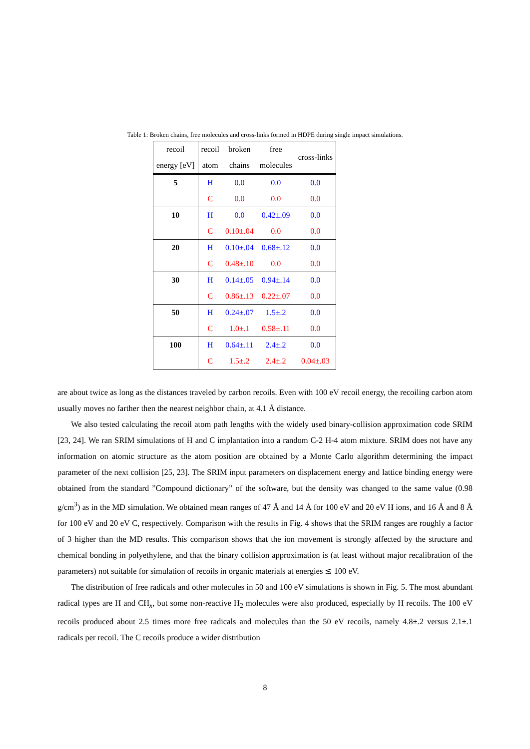Table 1: Broken chains, free molecules and cross-links formed in HDPE during single impact simulations.
| recoil | recoil | broken | free | cross-links |
| --- | --- | --- | --- | --- |
| energy [eV] | atom | chains | molecules | |
| 5 | H | 0.0 | 0.0 | 0.0 |
| | C | 0.0 | 0.0 | 0.0 |
| 10 | H | 0.0 | 0.42±.09 | 0.0 |
| | C | 0.10±.04 | 0.0 | 0.0 |
| 20 | H | 0.10±.04 | 0.68±.12 | 0.0 |
| | C | 0.48±.10 | 0.0 | 0.0 |
| 30 | H | 0.14±.05 | 0.94±.14 | 0.0 |
| | C | 0.86±.13 | 0.22±.07 | 0.0 |
| 50 | H | 0.24±.07 | 1.5±.2 | 0.0 |
| | C | 1.0±.1 | 0.58±.11 | 0.0 |
| 100 | H | 0.64±.11 | 2.4±.2 | 0.0 |
| | C | 1.5±.2 | 2.4±.2 | 0.04±.03 |
are about twice as long as the distances traveled by carbon recoils. Even with 100 eV recoil energy, the recoiling carbon atom usually moves no farther then the nearest neighbor chain, at 4.1 Å distance.
We also tested calculating the recoil atom path lengths with the widely used binary-collision approximation code SRIM [23, 24]. We ran SRIM simulations of H and C implantation into a random C-2 H-4 atom mixture. SRIM does not have any information on atomic structure as the atom position are obtained by a Monte Carlo algorithm determining the impact parameter of the next collision [25, 23]. The SRIM input parameters on displacement energy and lattice binding energy were obtained from the standard ”Compound dictionary” of the software, but the density was changed to the same value (0.98 g/cm<sup>3</sup>) as in the MD simulation. We obtained mean ranges of 47 Å and 14 Å for 100 eV and 20 eV H ions, and 16 Å and 8 Å for 100 eV and 20 eV C, respectively. Comparison with the results in Fig. 4 shows that the SRIM ranges are roughly a factor of 3 higher than the MD results. This comparison shows that the ion movement is strongly affected by the structure and chemical bonding in polyethylene, and that the binary collision approximation is (at least without major recalibration of the parameters) not suitable for simulation of recoils in organic materials at energies ≲ 100 eV.
The distribution of free radicals and other molecules in 50 and 100 eV simulations is shown in Fig. 5. The most abundant radical types are H and CH<sub>x</sub>, but some non-reactive H<sub>2</sub> molecules were also produced, especially by H recoils. The 100 eV recoils produced about 2.5 times more free radicals and molecules than the 50 eV recoils, namely 4.8±.2 versus 2.1±.1 radicals per recoil. The C recoils produce a wider distribution
8